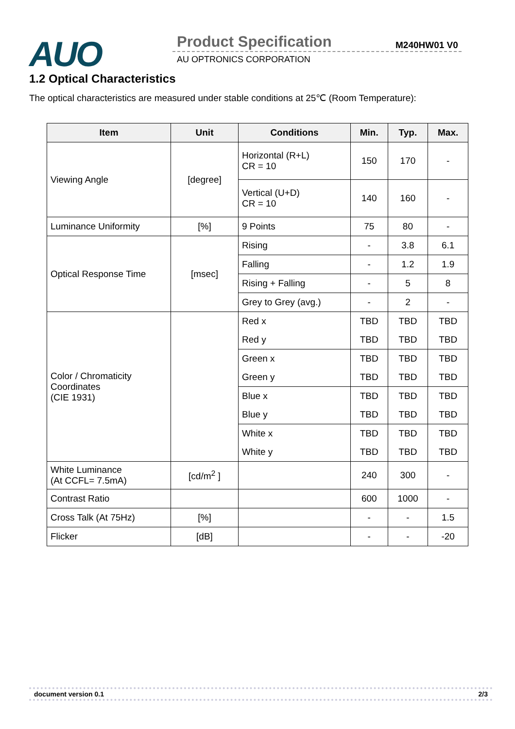AUO Product Specification M240HW01 V0
AU OPTRONICS CORPORATION
1.2 Optical Characteristics
The optical characteristics are measured under stable conditions at 25℃ (Room Temperature):
| Item | Unit | Conditions | Min. | Typ. | Max. |
| --- | --- | --- | --- | --- | --- |
| Viewing Angle | [degree] | Horizontal (R+L) CR = 10 | 150 | 170 | - |
| | | Vertical (U+D) CR = 10 | 140 | 160 | - |
| Luminance Uniformity | [%] | 9 Points | 75 | 80 | - |
| Optical Response Time | [msec] | Rising | - | 3.8 | 6.1 |
| | | Falling | - | 1.2 | 1.9 |
| | | Rising + Falling | - | 5 | 8 |
| | | Grey to Grey (avg.) | - | 2 | - |
| Color / Chromaticity Coordinates (CIE 1931) | | Red x | TBD | TBD | TBD |
| | | Red y | TBD | TBD | TBD |
| | | Green x | TBD | TBD | TBD |
| | | Green y | TBD | TBD | TBD |
| | | Blue x | TBD | TBD | TBD |
| | | Blue y | TBD | TBD | TBD |
| | | White x | TBD | TBD | TBD |
| | | White y | TBD | TBD | TBD |
| White Luminance (At CCFL= 7.5mA) | [cd/m<sup>2</sup> ] | | 240 | 300 | - |
| Contrast Ratio | | | 600 | 1000 | - |
| Cross Talk (At 75Hz) | [%] | | - | - | 1.5 |
| Flicker | [dB] | | - | - | -20 |
document version 0.1 2/3